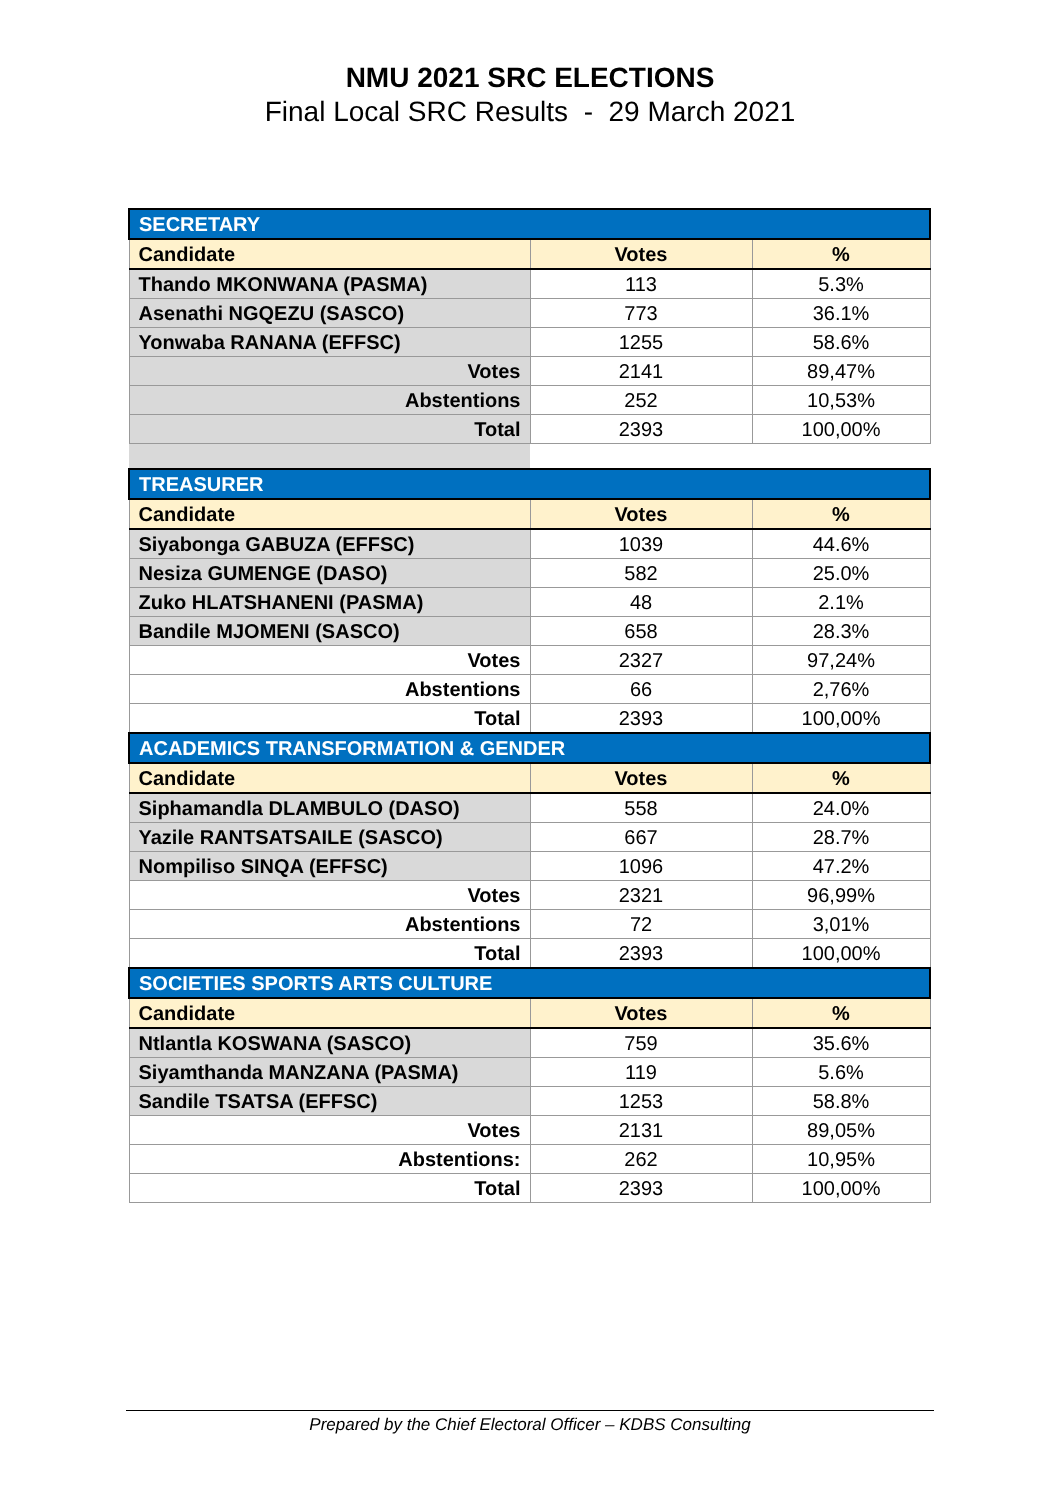NMU 2021 SRC ELECTIONS
Final Local SRC Results - 29 March 2021
| SECRETARY | | |
| Candidate | Votes | % |
| Thando MKONWANA (PASMA) | 113 | 5.3% |
| Asenathi NGQEZU (SASCO) | 773 | 36.1% |
| Yonwaba RANANA (EFFSC) | 1255 | 58.6% |
| Votes | 2141 | 89,47% |
| Abstentions | 252 | 10,53% |
| Total | 2393 | 100,00% |
| TREASURER | | |
| Candidate | Votes | % |
| Siyabonga GABUZA (EFFSC) | 1039 | 44.6% |
| Nesiza GUMENGE (DASO) | 582 | 25.0% |
| Zuko HLATSHANENI (PASMA) | 48 | 2.1% |
| Bandile MJOMENI (SASCO) | 658 | 28.3% |
| Votes | 2327 | 97,24% |
| Abstentions | 66 | 2,76% |
| Total | 2393 | 100,00% |
| ACADEMICS TRANSFORMATION & GENDER | | |
| Candidate | Votes | % |
| Siphamandla DLAMBULO (DASO) | 558 | 24.0% |
| Yazile RANTSATSAILE (SASCO) | 667 | 28.7% |
| Nompiliso SINQA (EFFSC) | 1096 | 47.2% |
| Votes | 2321 | 96,99% |
| Abstentions | 72 | 3,01% |
| Total | 2393 | 100,00% |
| SOCIETIES SPORTS ARTS CULTURE | | |
| Candidate | Votes | % |
| Ntlantla KOSWANA (SASCO) | 759 | 35.6% |
| Siyamthanda MANZANA (PASMA) | 119 | 5.6% |
| Sandile TSATSA (EFFSC) | 1253 | 58.8% |
| Votes | 2131 | 89,05% |
| Abstentions: | 262 | 10,95% |
| Total | 2393 | 100,00% |
Prepared by the Chief Electoral Officer – KDBS Consulting